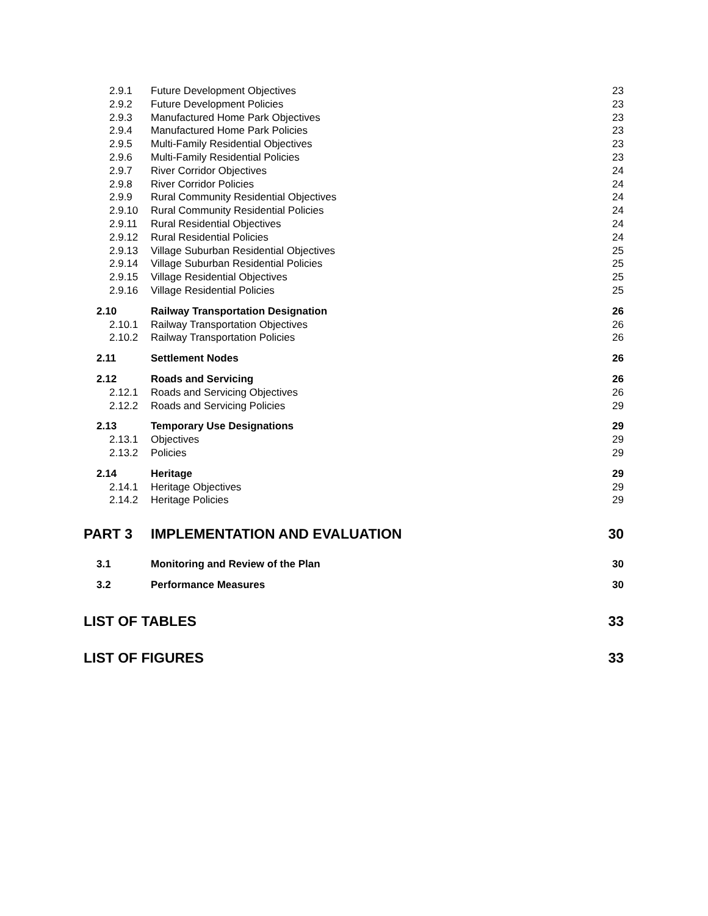2.9.1 Future Development Objectives 23
2.9.2 Future Development Policies 23
2.9.3 Manufactured Home Park Objectives 23
2.9.4 Manufactured Home Park Policies 23
2.9.5 Multi-Family Residential Objectives 23
2.9.6 Multi-Family Residential Policies 23
2.9.7 River Corridor Objectives 24
2.9.8 River Corridor Policies 24
2.9.9 Rural Community Residential Objectives 24
2.9.10 Rural Community Residential Policies 24
2.9.11 Rural Residential Objectives 24
2.9.12 Rural Residential Policies 24
2.9.13 Village Suburban Residential Objectives 25
2.9.14 Village Suburban Residential Policies 25
2.9.15 Village Residential Objectives 25
2.9.16 Village Residential Policies 25
2.10 Railway Transportation Designation 26
2.10.1 Railway Transportation Objectives 26
2.10.2 Railway Transportation Policies 26
2.11 Settlement Nodes 26
2.12 Roads and Servicing 26
2.12.1 Roads and Servicing Objectives 26
2.12.2 Roads and Servicing Policies 29
2.13 Temporary Use Designations 29
2.13.1 Objectives 29
2.13.2 Policies 29
2.14 Heritage 29
2.14.1 Heritage Objectives 29
2.14.2 Heritage Policies 29
PART 3 IMPLEMENTATION AND EVALUATION 30
3.1 Monitoring and Review of the Plan 30
3.2 Performance Measures 30
LIST OF TABLES 33
LIST OF FIGURES 33